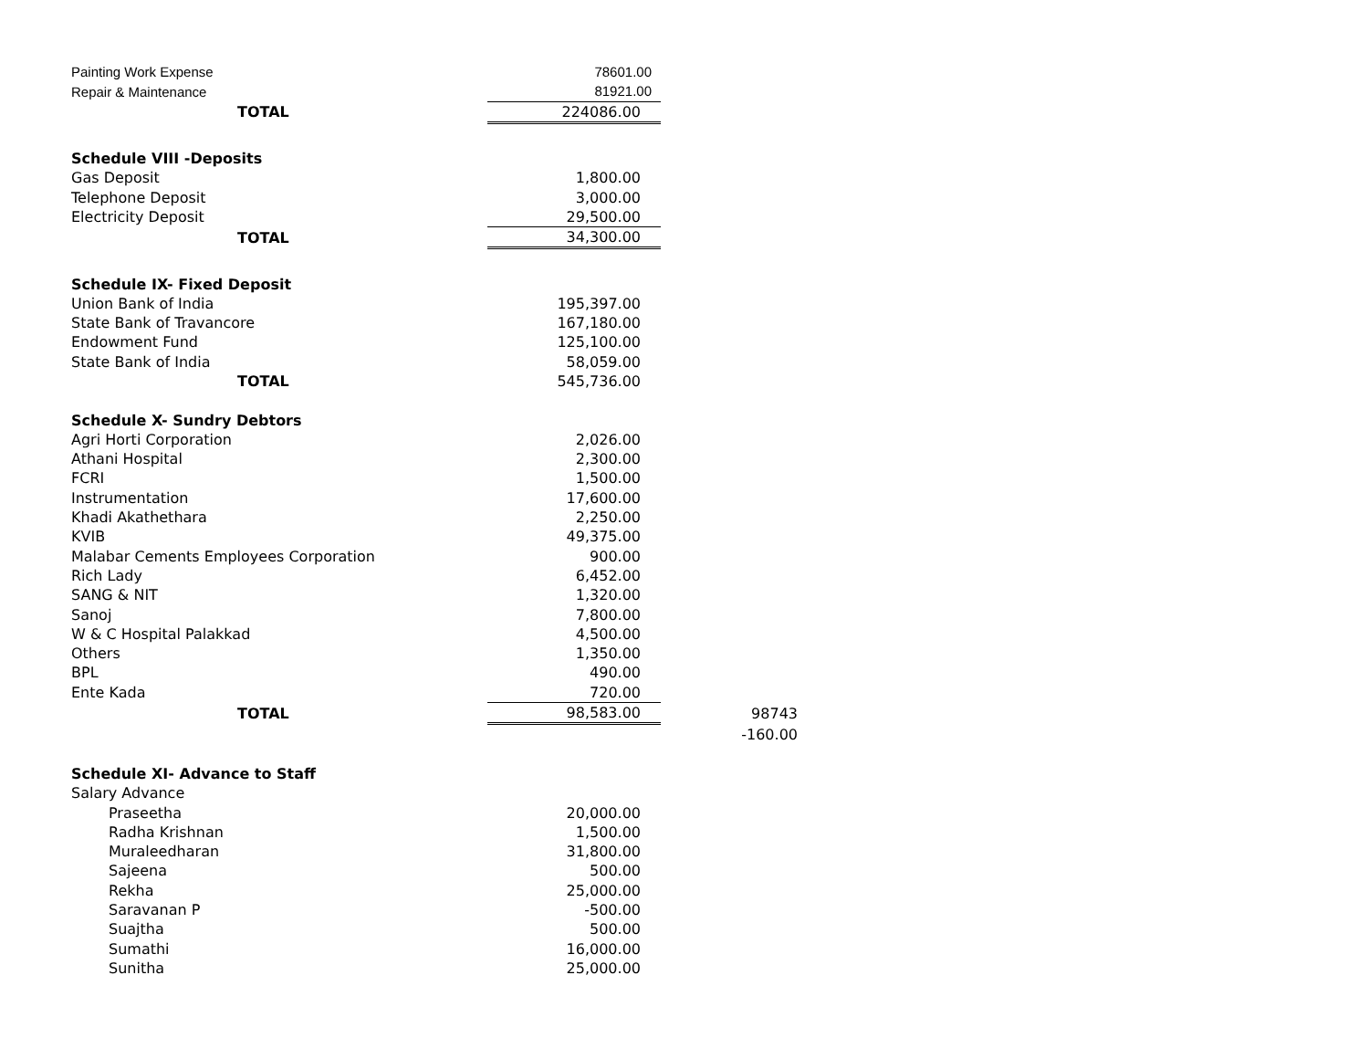| Painting Work Expense | 78601.00 | |
| Repair & Maintenance | 81921.00 | |
| TOTAL | 224086.00 | |
| Schedule VIII -Deposits | | |
| Gas Deposit | 1,800.00 | |
| Telephone Deposit | 3,000.00 | |
| Electricity Deposit | 29,500.00 | |
| TOTAL | 34,300.00 | |
| Schedule IX- Fixed Deposit | | |
| Union Bank of India | 195,397.00 | |
| State Bank of Travancore | 167,180.00 | |
| Endowment Fund | 125,100.00 | |
| State Bank of India | 58,059.00 | |
| TOTAL | 545,736.00 | |
| Schedule X- Sundry Debtors | | |
| Agri Horti Corporation | 2,026.00 | |
| Athani Hospital | 2,300.00 | |
| FCRI | 1,500.00 | |
| Instrumentation | 17,600.00 | |
| Khadi Akathethara | 2,250.00 | |
| KVIB | 49,375.00 | |
| Malabar Cements Employees Corporation | 900.00 | |
| Rich Lady | 6,452.00 | |
| SANG & NIT | 1,320.00 | |
| Sanoj | 7,800.00 | |
| W & C Hospital Palakkad | 4,500.00 | |
| Others | 1,350.00 | |
| BPL | 490.00 | |
| Ente Kada | 720.00 | |
| TOTAL | 98,583.00 | 98743 |
| | | -160.00 |
| Schedule XI- Advance to Staff | | |
| Salary Advance | | |
| Praseetha | 20,000.00 | |
| Radha Krishnan | 1,500.00 | |
| Muraleedharan | 31,800.00 | |
| Sajeena | 500.00 | |
| Rekha | 25,000.00 | |
| Saravanan P | -500.00 | |
| Suajtha | 500.00 | |
| Sumathi | 16,000.00 | |
| Sunitha | 25,000.00 | |